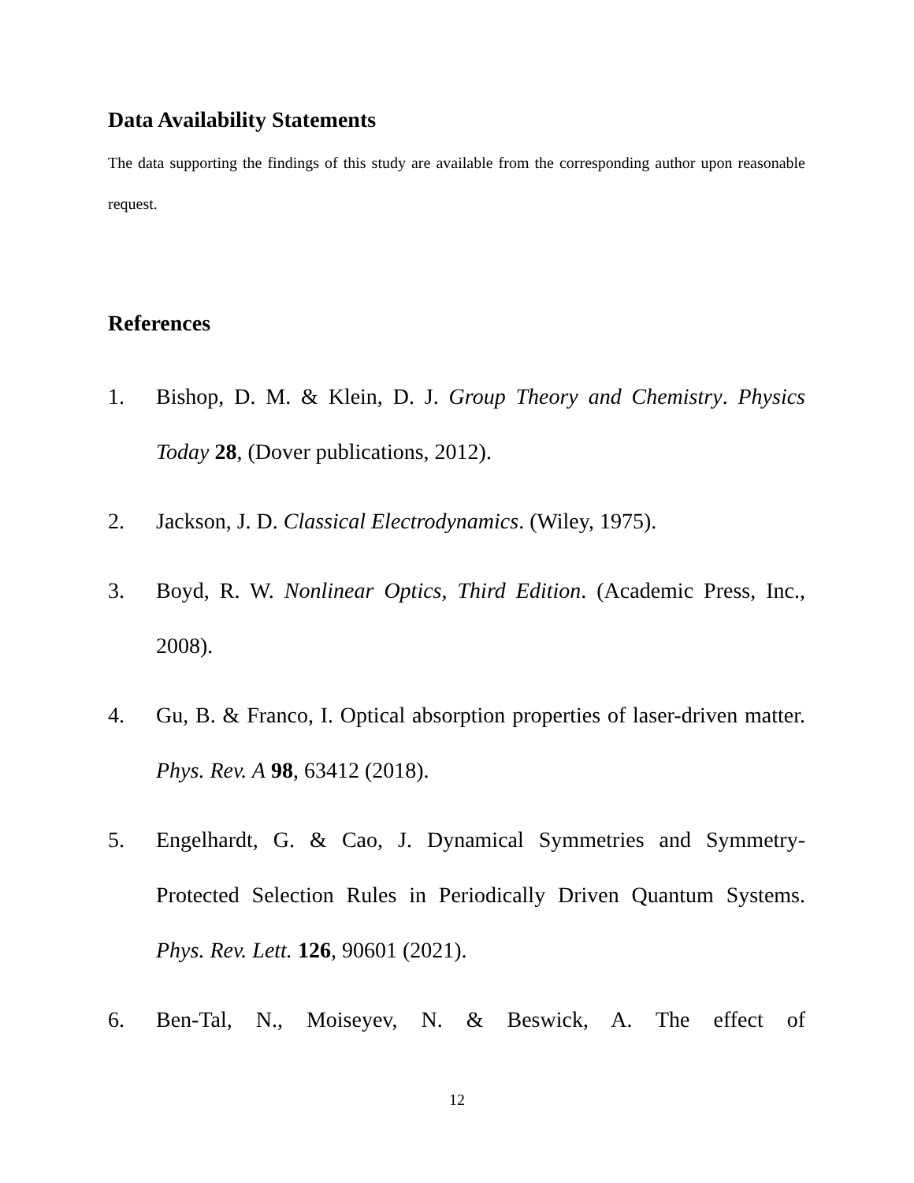Data Availability Statements
The data supporting the findings of this study are available from the corresponding author upon reasonable request.
References
1. Bishop, D. M. & Klein, D. J. Group Theory and Chemistry. Physics Today 28, (Dover publications, 2012).
2. Jackson, J. D. Classical Electrodynamics. (Wiley, 1975).
3. Boyd, R. W. Nonlinear Optics, Third Edition. (Academic Press, Inc., 2008).
4. Gu, B. & Franco, I. Optical absorption properties of laser-driven matter. Phys. Rev. A 98, 63412 (2018).
5. Engelhardt, G. & Cao, J. Dynamical Symmetries and Symmetry-Protected Selection Rules in Periodically Driven Quantum Systems. Phys. Rev. Lett. 126, 90601 (2021).
6. Ben-Tal, N., Moiseyev, N. & Beswick, A. The effect of
12